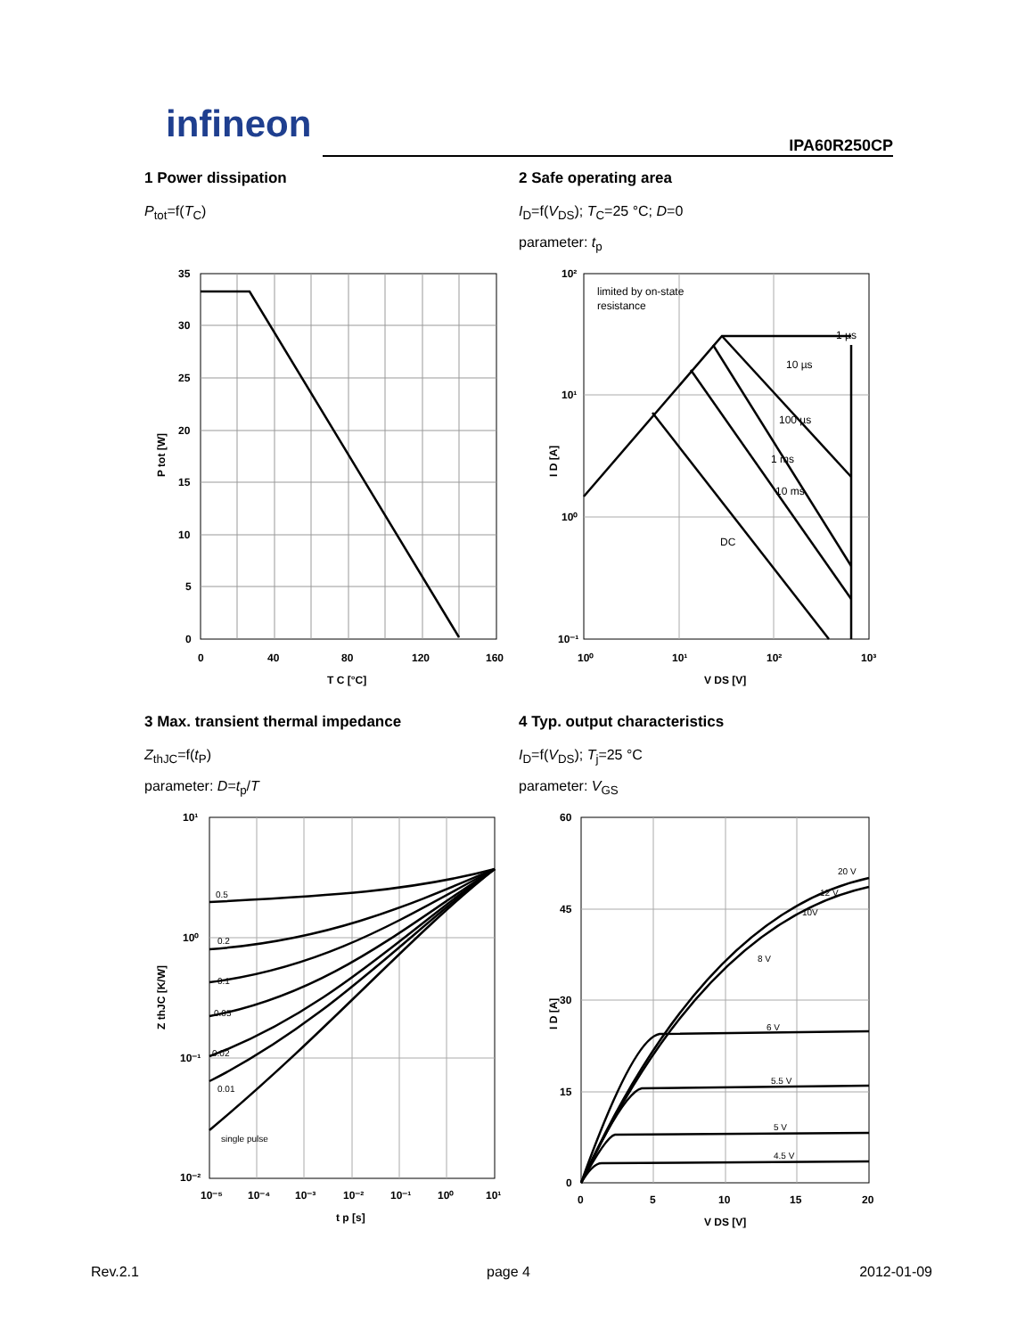infineon IPA60R250CP
1 Power dissipation
P<sub>tot</sub>=f(T<sub>C</sub>)
2 Safe operating area
I<sub>D</sub>=f(V<sub>DS</sub>); T<sub>C</sub>=25 °C; D=0
parameter: t<sub>p</sub>
35
30
25
20
15
10
5
0
0
40
80
120
160
T C [°C]
P tot [W]
limited by on-state
resistance
1 µs
10 µs
100 µs
1 ms
10 ms
DC
10²
10¹
10⁰
10⁻¹
10⁰
10¹
10²
10³
V DS [V]
I D [A]
3 Max. transient thermal impedance
Z<sub>thJC</sub>=f(t<sub>P</sub>)
parameter: D=t<sub>p</sub>/T
4 Typ. output characteristics
I<sub>D</sub>=f(V<sub>DS</sub>); T<sub>j</sub>=25 °C
parameter: V<sub>GS</sub>
0.5
0.2
0.1
0.05
0.02
0.01
single pulse
10¹
10⁰
10⁻¹
10⁻²
10⁻⁵
10⁻⁴
10⁻³
10⁻²
10⁻¹
10⁰
10¹
t p [s]
Z thJC [K/W]
20 V
12 V
10V
8 V
6 V
5.5 V
5 V
4.5 V
60
45
30
15
0
0
5
10
15
20
V DS [V]
I D [A]
Rev.2.1 page 4 2012-01-09